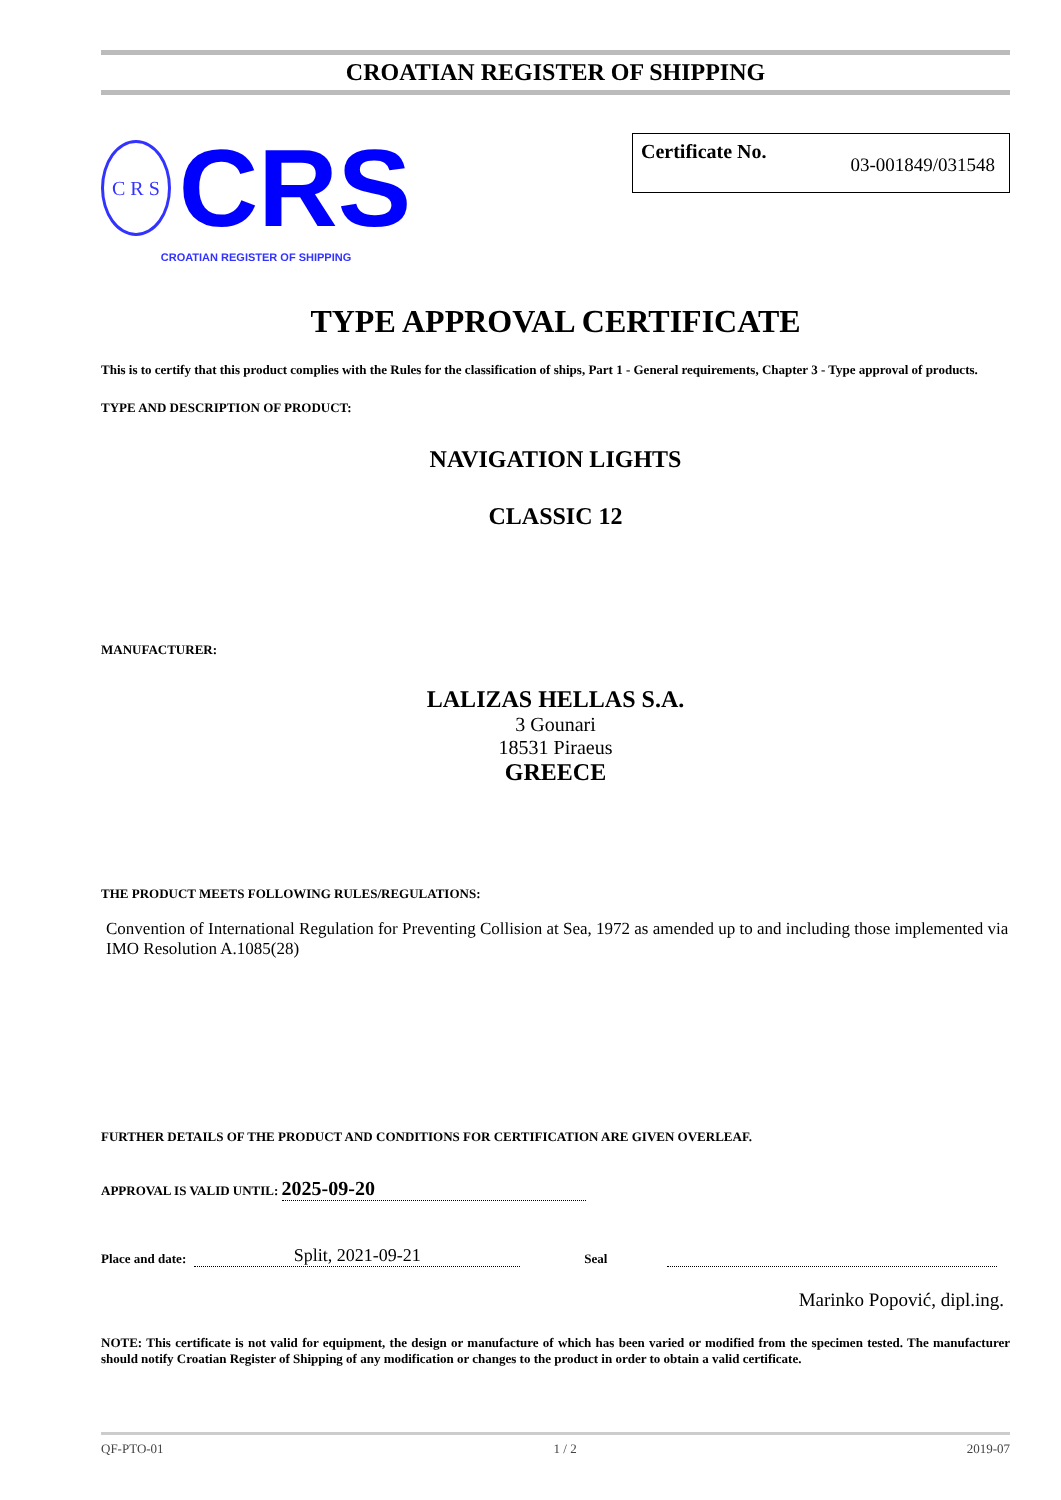CROATIAN REGISTER OF SHIPPING
C R S
CRS
CROATIAN REGISTER OF SHIPPING
Certificate No. 03-001849/031548
TYPE APPROVAL CERTIFICATE
This is to certify that this product complies with the Rules for the classification of ships, Part 1 - General requirements, Chapter 3 - Type approval of products.
TYPE AND DESCRIPTION OF PRODUCT:
NAVIGATION LIGHTS
CLASSIC 12
MANUFACTURER:
LALIZAS HELLAS S.A.
3 Gounari
18531 Piraeus
GREECE
THE PRODUCT MEETS FOLLOWING RULES/REGULATIONS:
Convention of International Regulation for Preventing Collision at Sea, 1972 as amended up to and including those implemented via IMO Resolution A.1085(28)
FURTHER DETAILS OF THE PRODUCT AND CONDITIONS FOR CERTIFICATION ARE GIVEN OVERLEAF.
APPROVAL IS VALID UNTIL: 2025-09-20
Place and date: Split, 2021-09-21 Seal
Marinko Popović, dipl.ing.
NOTE: This certificate is not valid for equipment, the design or manufacture of which has been varied or modified from the specimen tested. The manufacturer should notify Croatian Register of Shipping of any modification or changes to the product in order to obtain a valid certificate.
QF-PTO-01 1 / 2 2019-07